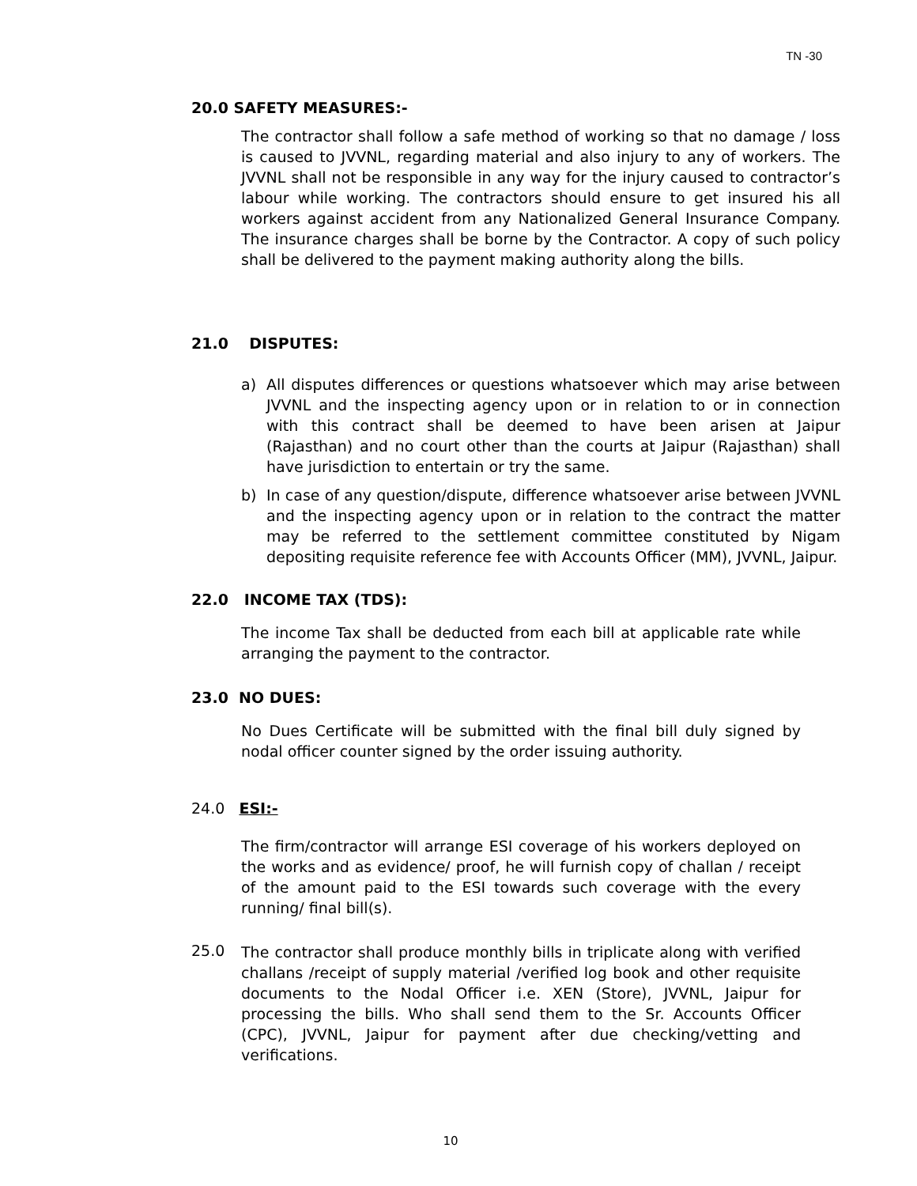TN -30
20.0 SAFETY MEASURES:-
The contractor shall follow a safe method of working so that no damage / loss is caused to JVVNL, regarding material and also injury to any of workers. The JVVNL shall not be responsible in any way for the injury caused to contractor’s labour while working. The contractors should ensure to get insured his all workers against accident from any Nationalized General Insurance Company. The insurance charges shall be borne by the Contractor. A copy of such policy shall be delivered to the payment making authority along the bills.
21.0 DISPUTES:
a)
All disputes differences or questions whatsoever which may arise between JVVNL and the inspecting agency upon or in relation to or in connection with this contract shall be deemed to have been arisen at Jaipur (Rajasthan) and no court other than the courts at Jaipur (Rajasthan) shall have jurisdiction to entertain or try the same.
b)
In case of any question/dispute, difference whatsoever arise between JVVNL and the inspecting agency upon or in relation to the contract the matter may be referred to the settlement committee constituted by Nigam depositing requisite reference fee with Accounts Officer (MM), JVVNL, Jaipur.
22.0 INCOME TAX (TDS):
The income Tax shall be deducted from each bill at applicable rate while arranging the payment to the contractor.
23.0 NO DUES:
No Dues Certificate will be submitted with the final bill duly signed by nodal officer counter signed by the order issuing authority.
24.0 ESI:-
The firm/contractor will arrange ESI coverage of his workers deployed on the works and as evidence/ proof, he will furnish copy of challan / receipt of the amount paid to the ESI towards such coverage with the every running/ final bill(s).
25.0
The contractor shall produce monthly bills in triplicate along with verified challans /receipt of supply material /verified log book and other requisite documents to the Nodal Officer i.e. XEN (Store), JVVNL, Jaipur for processing the bills. Who shall send them to the Sr. Accounts Officer (CPC), JVVNL, Jaipur for payment after due checking/vetting and verifications.
10